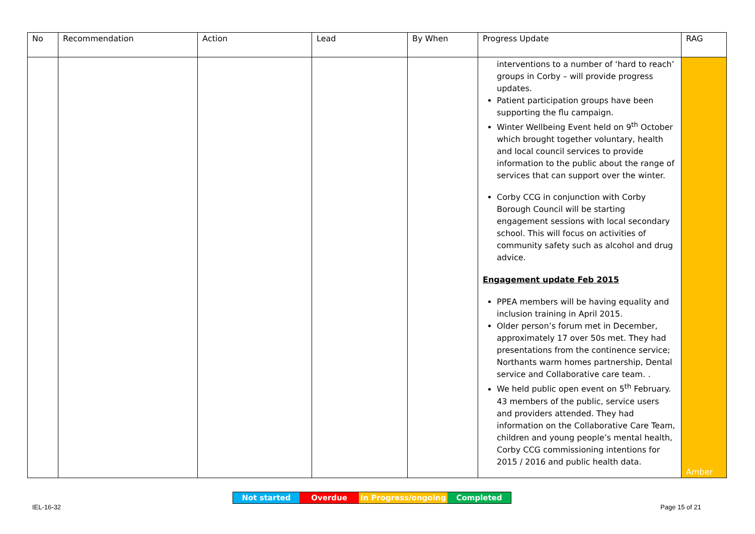| No | Recommendation | Action | Lead | By When | Progress Update | RAG |
| --- | --- | --- | --- | --- | --- | --- |
| | | | | | interventions to a number of ‘hard to reach’ groups in Corby – will provide progress updates. Patient participation groups have been supporting the flu campaign. Winter Wellbeing Event held on 9<sup>th</sup> October which brought together voluntary, health and local council services to provide information to the public about the range of services that can support over the winter. Corby CCG in conjunction with Corby Borough Council will be starting engagement sessions with local secondary school. This will focus on activities of community safety such as alcohol and drug advice. Engagement update Feb 2015 PPEA members will be having equality and inclusion training in April 2015. Older person’s forum met in December, approximately 17 over 50s met. They had presentations from the continence service; Northants warm homes partnership, Dental service and Collaborative care team. . We held public open event on 5<sup>th</sup> February. 43 members of the public, service users and providers attended. They had information on the Collaborative Care Team, children and young people’s mental health, Corby CCG commissioning intentions for 2015 / 2016 and public health data. | Amber |
Not started Overdue In Progress/ongoing Completed
IEL-16-32 Page 15 of 21